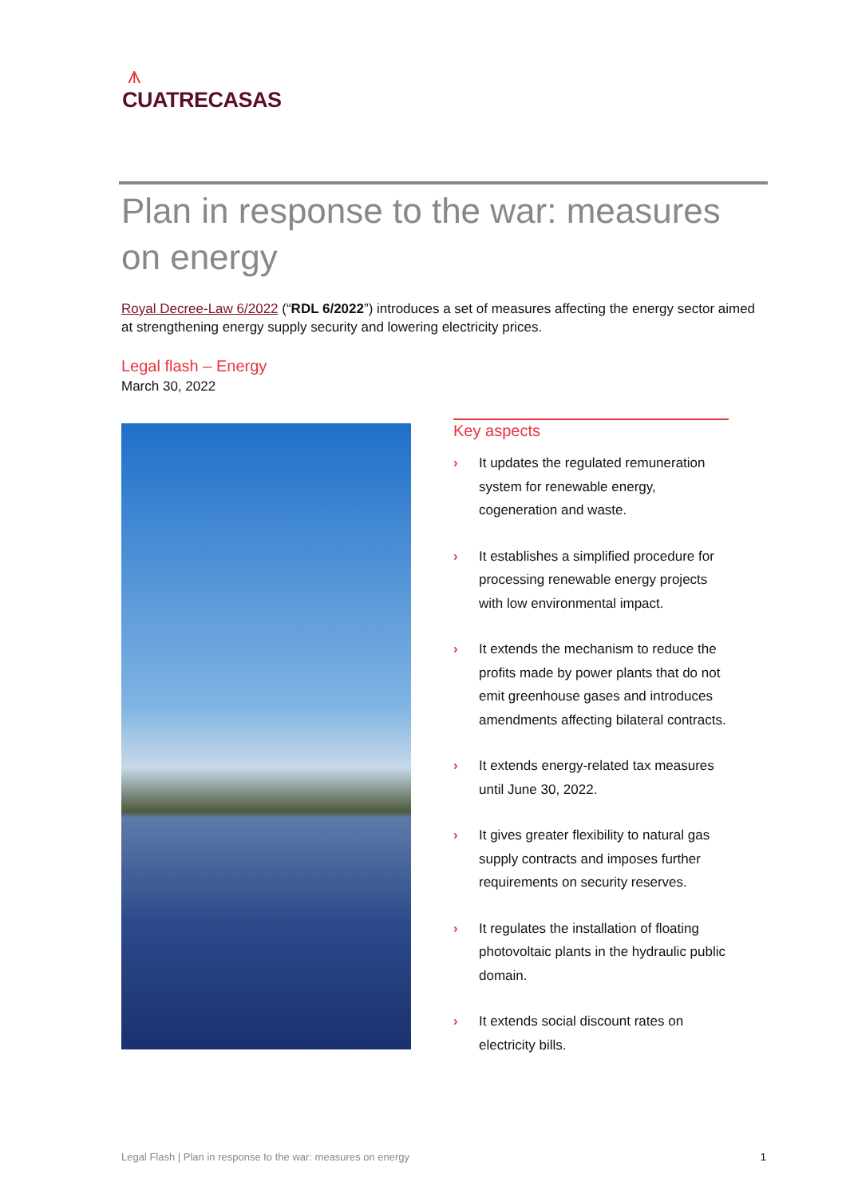⩚
CUATRECASAS
Plan in response to the war: measures on energy
Royal Decree-Law 6/2022 (“RDL 6/2022”) introduces a set of measures affecting the energy sector aimed at strengthening energy supply security and lowering electricity prices.
Legal flash – Energy
March 30, 2022
Key aspects
› It updates the regulated remuneration system for renewable energy, cogeneration and waste.
› It establishes a simplified procedure for processing renewable energy projects with low environmental impact.
› It extends the mechanism to reduce the profits made by power plants that do not emit greenhouse gases and introduces amendments affecting bilateral contracts.
› It extends energy-related tax measures until June 30, 2022.
› It gives greater flexibility to natural gas supply contracts and imposes further requirements on security reserves.
› It regulates the installation of floating photovoltaic plants in the hydraulic public domain.
› It extends social discount rates on electricity bills.
Legal Flash | Plan in response to the war: measures on energy 1